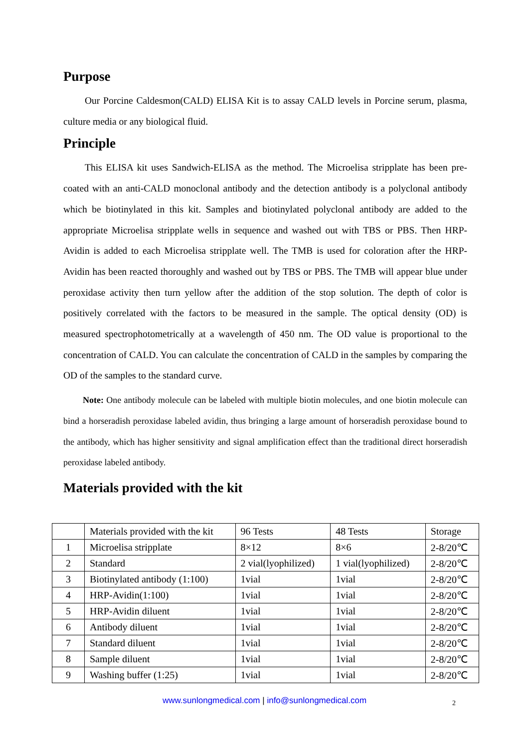Purpose
Our Porcine Caldesmon(CALD) ELISA Kit is to assay CALD levels in Porcine serum, plasma, culture media or any biological fluid.
Principle
This ELISA kit uses Sandwich-ELISA as the method. The Microelisa stripplate has been pre-coated with an anti-CALD monoclonal antibody and the detection antibody is a polyclonal antibody which be biotinylated in this kit. Samples and biotinylated polyclonal antibody are added to the appropriate Microelisa stripplate wells in sequence and washed out with TBS or PBS. Then HRP-Avidin is added to each Microelisa stripplate well. The TMB is used for coloration after the HRP-Avidin has been reacted thoroughly and washed out by TBS or PBS. The TMB will appear blue under peroxidase activity then turn yellow after the addition of the stop solution. The depth of color is positively correlated with the factors to be measured in the sample. The optical density (OD) is measured spectrophotometrically at a wavelength of 450 nm. The OD value is proportional to the concentration of CALD. You can calculate the concentration of CALD in the samples by comparing the OD of the samples to the standard curve.
Note: One antibody molecule can be labeled with multiple biotin molecules, and one biotin molecule can bind a horseradish peroxidase labeled avidin, thus bringing a large amount of horseradish peroxidase bound to the antibody, which has higher sensitivity and signal amplification effect than the traditional direct horseradish peroxidase labeled antibody.
Materials provided with the kit
| | Materials provided with the kit | 96 Tests | 48 Tests | Storage |
| 1 | Microelisa stripplate | 8×12 | 8×6 | 2-8/20℃ |
| 2 | Standard | 2 vial(lyophilized) | 1 vial(lyophilized) | 2-8/20℃ |
| 3 | Biotinylated antibody (1:100) | 1vial | 1vial | 2-8/20℃ |
| 4 | HRP-Avidin(1:100) | 1vial | 1vial | 2-8/20℃ |
| 5 | HRP-Avidin diluent | 1vial | 1vial | 2-8/20℃ |
| 6 | Antibody diluent | 1vial | 1vial | 2-8/20℃ |
| 7 | Standard diluent | 1vial | 1vial | 2-8/20℃ |
| 8 | Sample diluent | 1vial | 1vial | 2-8/20℃ |
| 9 | Washing buffer (1:25) | 1vial | 1vial | 2-8/20℃ |
www.sunlongmedical.com | info@sunlongmedical.com 2